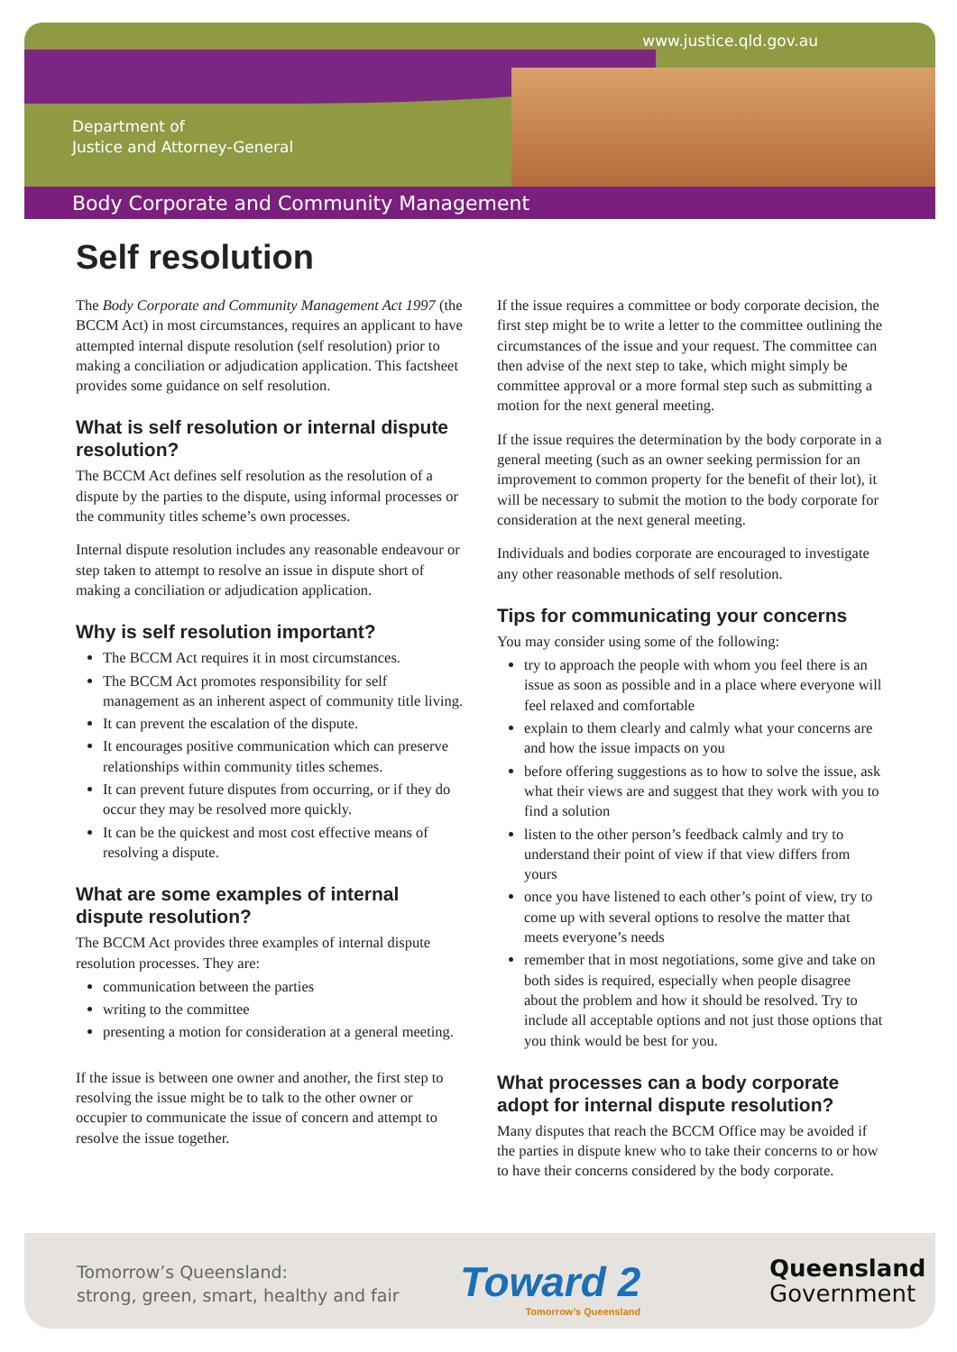www.justice.qld.gov.au
Department of
Justice and Attorney-General
Body Corporate and Community Management
Self resolution
The Body Corporate and Community Management Act 1997 (the BCCM Act) in most circumstances, requires an applicant to have attempted internal dispute resolution (self resolution) prior to making a conciliation or adjudication application. This factsheet provides some guidance on self resolution.
What is self resolution or internal dispute resolution?
The BCCM Act defines self resolution as the resolution of a dispute by the parties to the dispute, using informal processes or the community titles scheme’s own processes.
Internal dispute resolution includes any reasonable endeavour or step taken to attempt to resolve an issue in dispute short of making a conciliation or adjudication application.
Why is self resolution important?
The BCCM Act requires it in most circumstances.
The BCCM Act promotes responsibility for self management as an inherent aspect of community title living.
It can prevent the escalation of the dispute.
It encourages positive communication which can preserve relationships within community titles schemes.
It can prevent future disputes from occurring, or if they do occur they may be resolved more quickly.
It can be the quickest and most cost effective means of resolving a dispute.
What are some examples of internal dispute resolution?
The BCCM Act provides three examples of internal dispute resolution processes. They are:
communication between the parties
writing to the committee
presenting a motion for consideration at a general meeting.
If the issue is between one owner and another, the first step to resolving the issue might be to talk to the other owner or occupier to communicate the issue of concern and attempt to resolve the issue together.
If the issue requires a committee or body corporate decision, the first step might be to write a letter to the committee outlining the circumstances of the issue and your request. The committee can then advise of the next step to take, which might simply be committee approval or a more formal step such as submitting a motion for the next general meeting.
If the issue requires the determination by the body corporate in a general meeting (such as an owner seeking permission for an improvement to common property for the benefit of their lot), it will be necessary to submit the motion to the body corporate for consideration at the next general meeting.
Individuals and bodies corporate are encouraged to investigate any other reasonable methods of self resolution.
Tips for communicating your concerns
You may consider using some of the following:
try to approach the people with whom you feel there is an issue as soon as possible and in a place where everyone will feel relaxed and comfortable
explain to them clearly and calmly what your concerns are and how the issue impacts on you
before offering suggestions as to how to solve the issue, ask what their views are and suggest that they work with you to find a solution
listen to the other person’s feedback calmly and try to understand their point of view if that view differs from yours
once you have listened to each other’s point of view, try to come up with several options to resolve the matter that meets everyone’s needs
remember that in most negotiations, some give and take on both sides is required, especially when people disagree about the problem and how it should be resolved. Try to include all acceptable options and not just those options that you think would be best for you.
What processes can a body corporate adopt for internal dispute resolution?
Many disputes that reach the BCCM Office may be avoided if the parties in dispute knew who to take their concerns to or how to have their concerns considered by the body corporate.
Tomorrow’s Queensland:
strong, green, smart, healthy and fair
Toward 2
Tomorrow’s Queensland
Queensland
Government